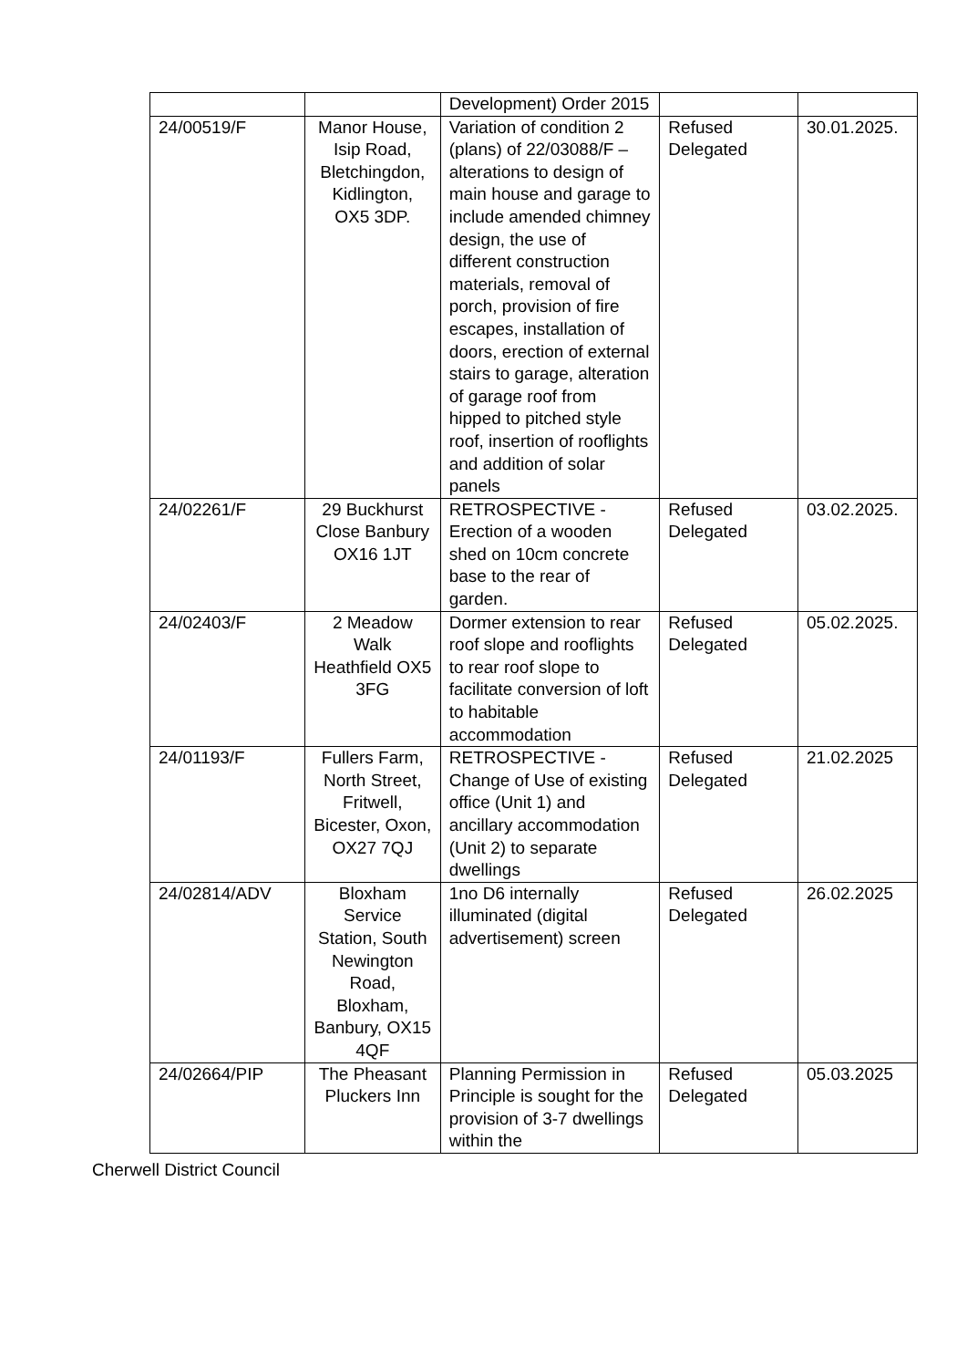| | | Development) Order 2015 | | |
| 24/00519/F | Manor House, Isip Road, Bletchingdon, Kidlington, OX5 3DP. | Variation of condition 2 (plans) of 22/03088/F – alterations to design of main house and garage to include amended chimney design, the use of different construction materials, removal of porch, provision of fire escapes, installation of doors, erection of external stairs to garage, alteration of garage roof from hipped to pitched style roof, insertion of rooflights and addition of solar panels | Refused Delegated | 30.01.2025. |
| 24/02261/F | 29 Buckhurst Close Banbury OX16 1JT | RETROSPECTIVE - Erection of a wooden shed on 10cm concrete base to the rear of garden. | Refused Delegated | 03.02.2025. |
| 24/02403/F | 2 Meadow Walk Heathfield OX5 3FG | Dormer extension to rear roof slope and rooflights to rear roof slope to facilitate conversion of loft to habitable accommodation | Refused Delegated | 05.02.2025. |
| 24/01193/F | Fullers Farm, North Street, Fritwell, Bicester, Oxon, OX27 7QJ | RETROSPECTIVE - Change of Use of existing office (Unit 1) and ancillary accommodation (Unit 2) to separate dwellings | Refused Delegated | 21.02.2025 |
| 24/02814/ADV | Bloxham Service Station, South Newington Road, Bloxham, Banbury, OX15 4QF | 1no D6 internally illuminated (digital advertisement) screen | Refused Delegated | 26.02.2025 |
| 24/02664/PIP | The Pheasant Pluckers Inn | Planning Permission in Principle is sought for the provision of 3-7 dwellings within the | Refused Delegated | 05.03.2025 |
Cherwell District Council